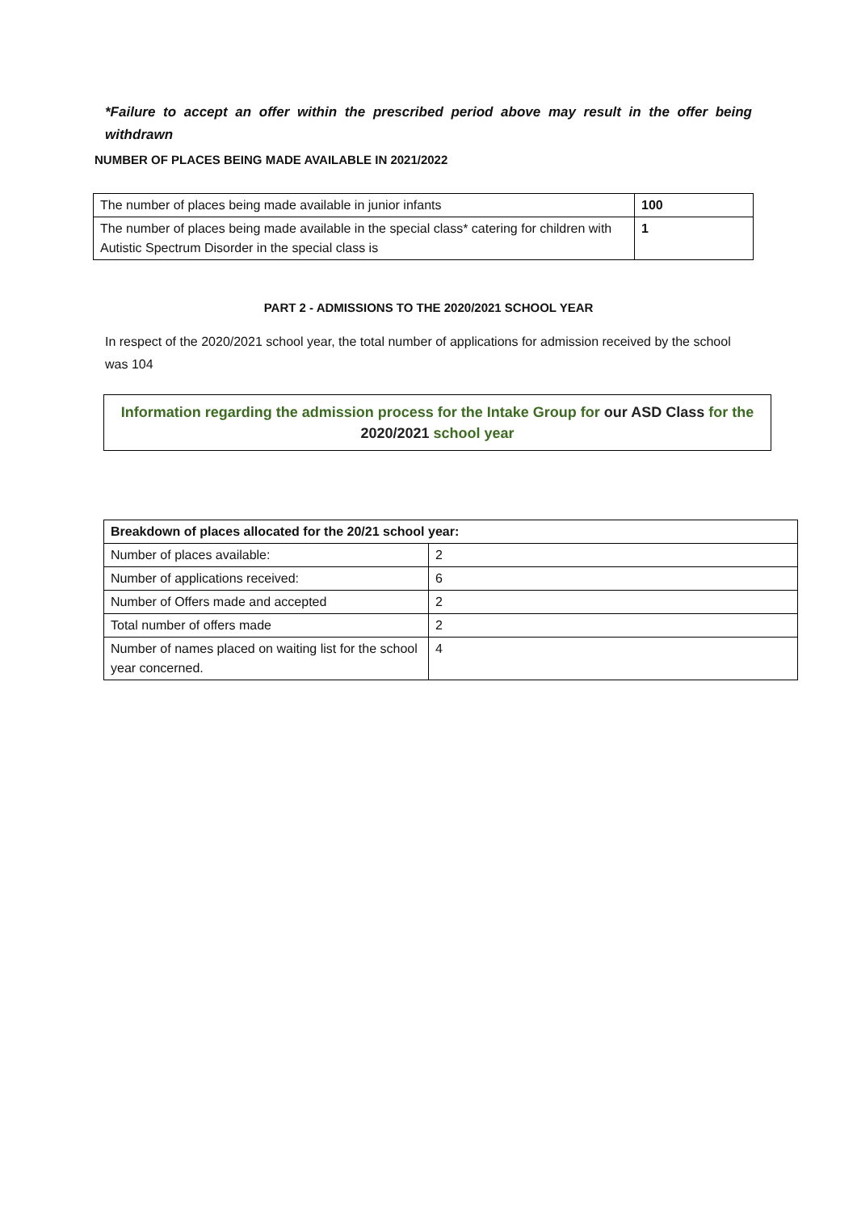*Failure to accept an offer within the prescribed period above may result in the offer being withdrawn
NUMBER OF PLACES BEING MADE AVAILABLE IN 2021/2022
| The number of places being made available in junior infants | 100 |
| The number of places being made available in the special class* catering for children with Autistic Spectrum Disorder in the special class is | 1 |
PART 2 - ADMISSIONS TO THE 2020/2021 SCHOOL YEAR
In respect of the 2020/2021 school year, the total number of applications for admission received by the school was 104
Information regarding the admission process for the Intake Group for our ASD Class for the 2020/2021 school year
| Breakdown of places allocated for the 20/21 school year: | |
| Number of places available: | 2 |
| Number of applications received: | 6 |
| Number of Offers made and accepted | 2 |
| Total number of offers made | 2 |
| Number of names placed on waiting list for the school year concerned. | 4 |